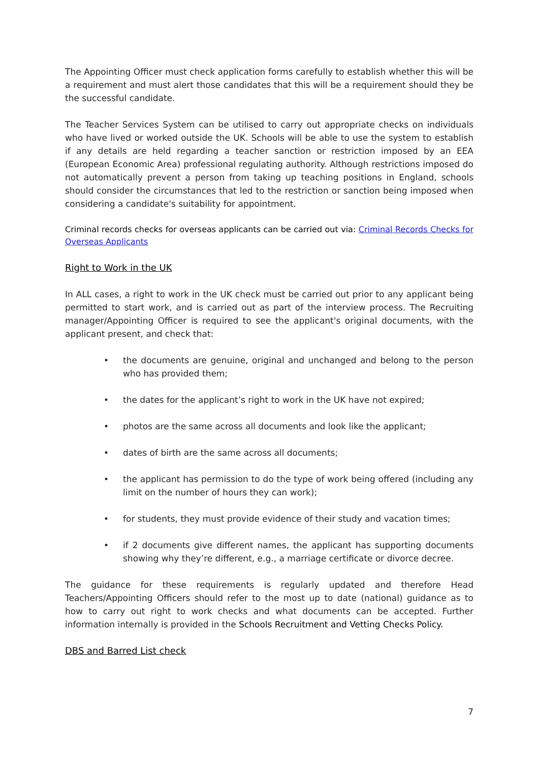The Appointing Officer must check application forms carefully to establish whether this will be a requirement and must alert those candidates that this will be a requirement should they be the successful candidate.
The Teacher Services System can be utilised to carry out appropriate checks on individuals who have lived or worked outside the UK. Schools will be able to use the system to establish if any details are held regarding a teacher sanction or restriction imposed by an EEA (European Economic Area) professional regulating authority. Although restrictions imposed do not automatically prevent a person from taking up teaching positions in England, schools should consider the circumstances that led to the restriction or sanction being imposed when considering a candidate's suitability for appointment.
Criminal records checks for overseas applicants can be carried out via: Criminal Records Checks for Overseas Applicants
Right to Work in the UK
In ALL cases, a right to work in the UK check must be carried out prior to any applicant being permitted to start work, and is carried out as part of the interview process. The Recruiting manager/Appointing Officer is required to see the applicant's original documents, with the applicant present, and check that:
• the documents are genuine, original and unchanged and belong to the person who has provided them;
• the dates for the applicant’s right to work in the UK have not expired;
• photos are the same across all documents and look like the applicant;
• dates of birth are the same across all documents;
• the applicant has permission to do the type of work being offered (including any limit on the number of hours they can work);
• for students, they must provide evidence of their study and vacation times;
• if 2 documents give different names, the applicant has supporting documents showing why they’re different, e.g., a marriage certificate or divorce decree.
The guidance for these requirements is regularly updated and therefore Head Teachers/Appointing Officers should refer to the most up to date (national) guidance as to how to carry out right to work checks and what documents can be accepted. Further information internally is provided in the Schools Recruitment and Vetting Checks Policy.
DBS and Barred List check
7